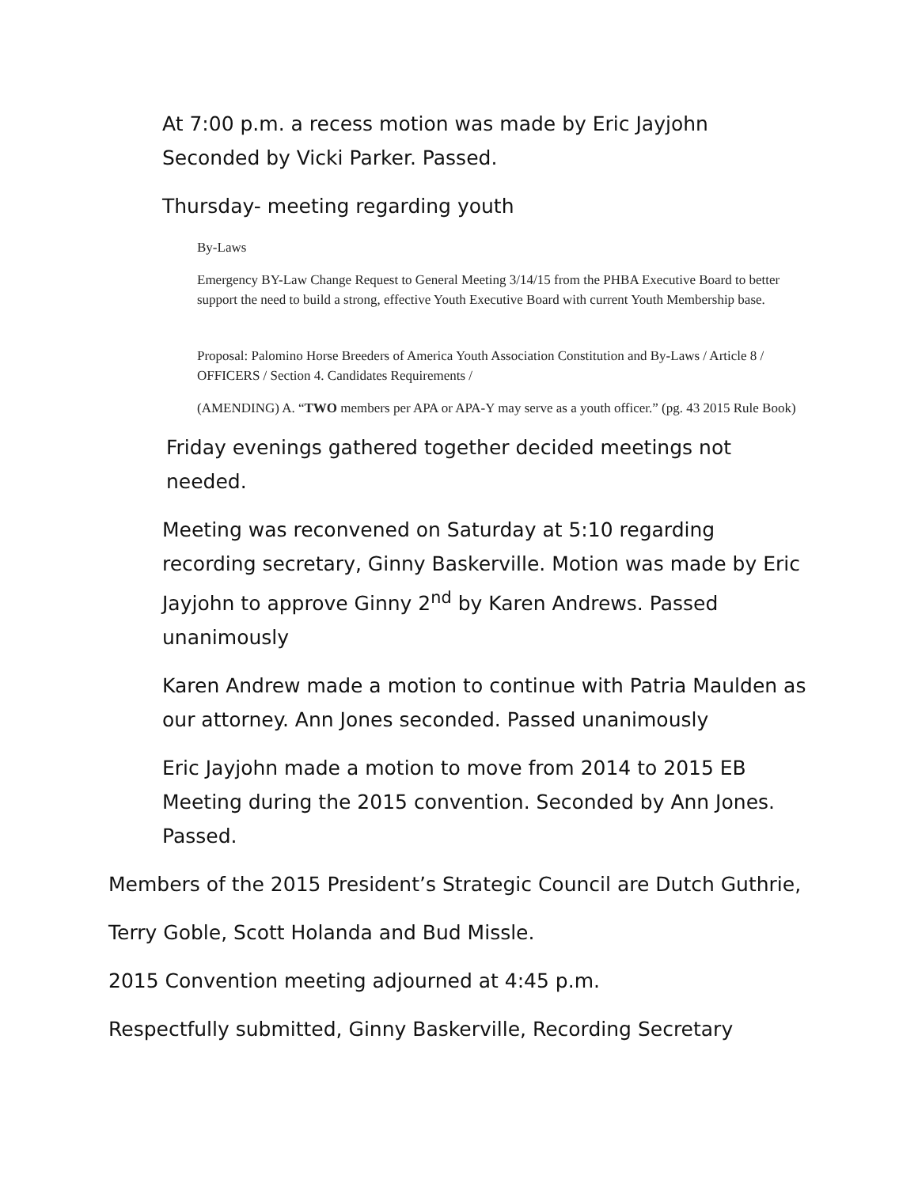At 7:00 p.m. a recess motion was made by Eric Jayjohn Seconded by Vicki Parker. Passed.
Thursday- meeting regarding youth
By-Laws
Emergency BY-Law Change Request to General Meeting 3/14/15 from the PHBA Executive Board to better support the need to build a strong, effective Youth Executive Board with current Youth Membership base.
Proposal: Palomino Horse Breeders of America Youth Association Constitution and By-Laws / Article 8 / OFFICERS / Section 4. Candidates Requirements /
(AMENDING) A. “TWO members per APA or APA-Y may serve as a youth officer.” (pg. 43 2015 Rule Book)
Friday evenings gathered together decided meetings not needed.
Meeting was reconvened on Saturday at 5:10 regarding recording secretary, Ginny Baskerville. Motion was made by Eric Jayjohn to approve Ginny 2<sup>nd</sup> by Karen Andrews. Passed unanimously
Karen Andrew made a motion to continue with Patria Maulden as our attorney. Ann Jones seconded. Passed unanimously
Eric Jayjohn made a motion to move from 2014 to 2015 EB Meeting during the 2015 convention. Seconded by Ann Jones. Passed.
Members of the 2015 President’s Strategic Council are Dutch Guthrie,
Terry Goble, Scott Holanda and Bud Missle.
2015 Convention meeting adjourned at 4:45 p.m.
Respectfully submitted, Ginny Baskerville, Recording Secretary